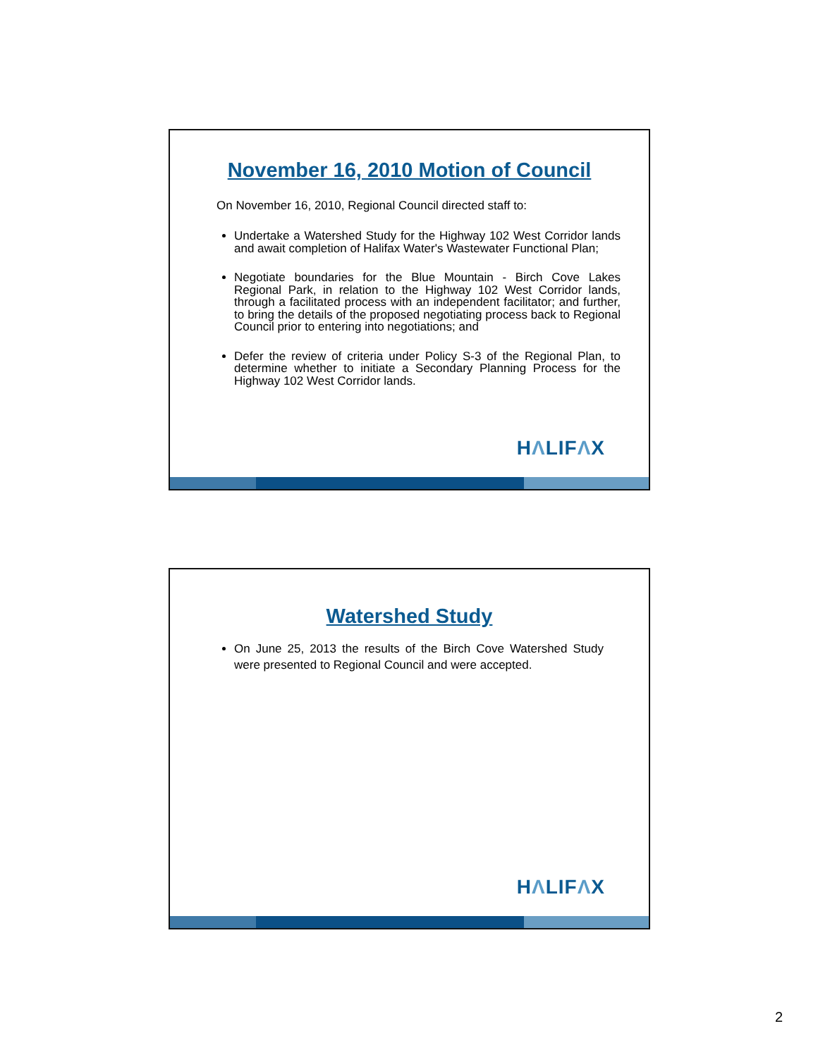November 16, 2010 Motion of Council
On November 16, 2010, Regional Council directed staff to:
Undertake a Watershed Study for the Highway 102 West Corridor lands and await completion of Halifax Water's Wastewater Functional Plan;
Negotiate boundaries for the Blue Mountain - Birch Cove Lakes Regional Park, in relation to the Highway 102 West Corridor lands, through a facilitated process with an independent facilitator; and further, to bring the details of the proposed negotiating process back to Regional Council prior to entering into negotiations; and
Defer the review of criteria under Policy S-3 of the Regional Plan, to determine whether to initiate a Secondary Planning Process for the Highway 102 West Corridor lands.
HΛLIFΛX
Watershed Study
On June 25, 2013 the results of the Birch Cove Watershed Study were presented to Regional Council and were accepted.
HΛLIFΛX
2